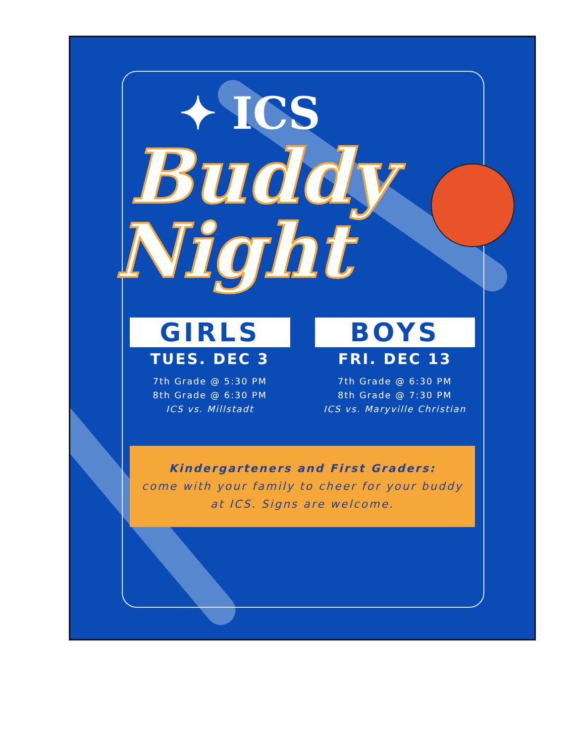✦ ICS
Buddy
Night
GIRLS
TUES. DEC 3
7th Grade @ 5:30 PM
8th Grade @ 6:30 PM
ICS vs. Millstadt
BOYS
FRI. DEC 13
7th Grade @ 6:30 PM
8th Grade @ 7:30 PM
ICS vs. Maryville Christian
Kindergarteners and First Graders:
come with your family to cheer for your buddy at ICS. Signs are welcome.